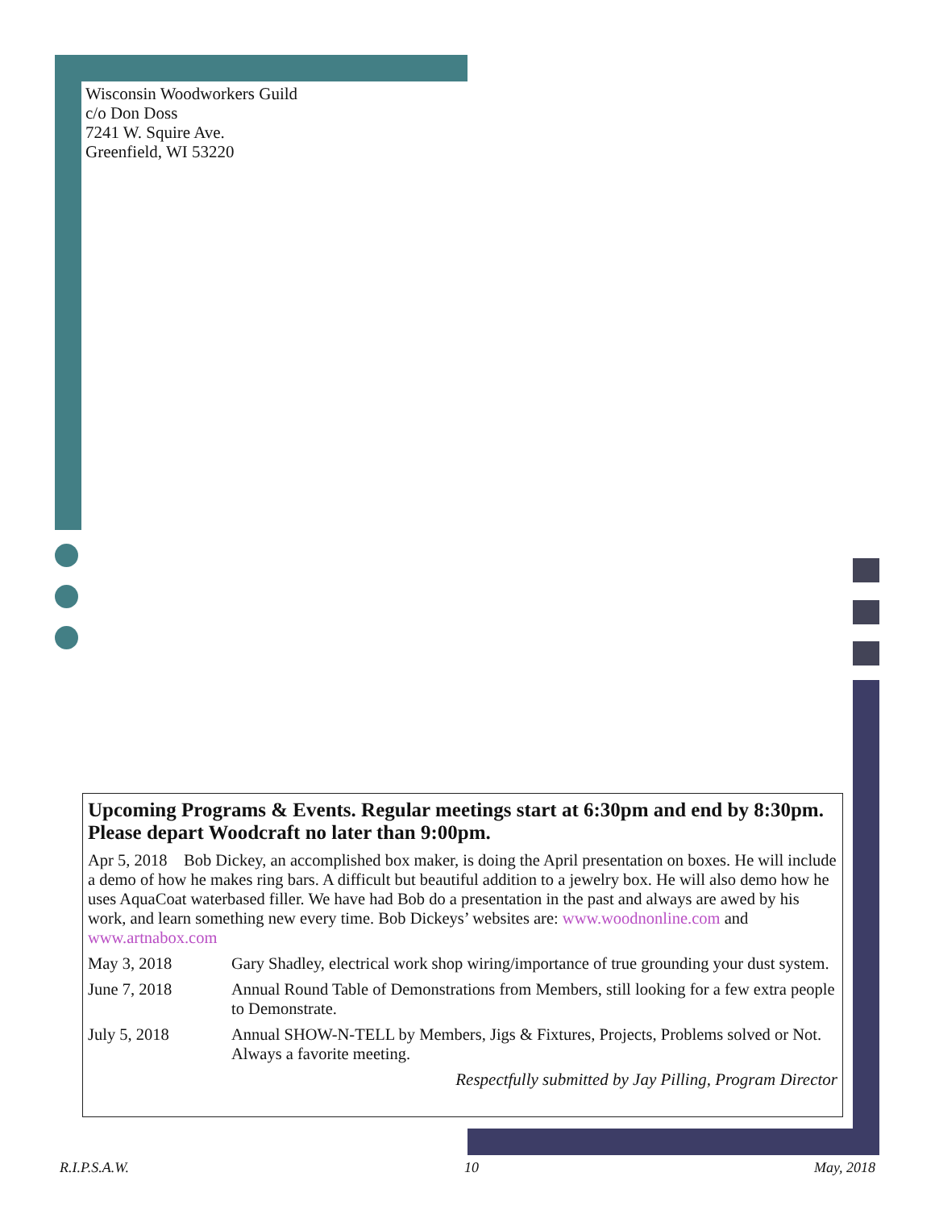Wisconsin Woodworkers Guild
c/o Don Doss
7241 W. Squire Ave.
Greenfield, WI 53220
Upcoming Programs & Events. Regular meetings start at 6:30pm and end by 8:30pm. Please depart Woodcraft no later than 9:00pm.
Apr 5, 2018 Bob Dickey, an accomplished box maker, is doing the April presentation on boxes. He will include a demo of how he makes ring bars. A difficult but beautiful addition to a jewelry box. He will also demo how he uses AquaCoat waterbased filler. We have had Bob do a presentation in the past and always are awed by his work, and learn something new every time. Bob Dickeys’ websites are: www.woodnonline.com and www.artnabox.com
May 3, 2018 Gary Shadley, electrical work shop wiring/importance of true grounding your dust system.
June 7, 2018 Annual Round Table of Demonstrations from Members, still looking for a few extra people to Demonstrate.
July 5, 2018 Annual SHOW-N-TELL by Members, Jigs & Fixtures, Projects, Problems solved or Not. Always a favorite meeting.
Respectfully submitted by Jay Pilling, Program Director
R.I.P.S.A.W. 10 May, 2018